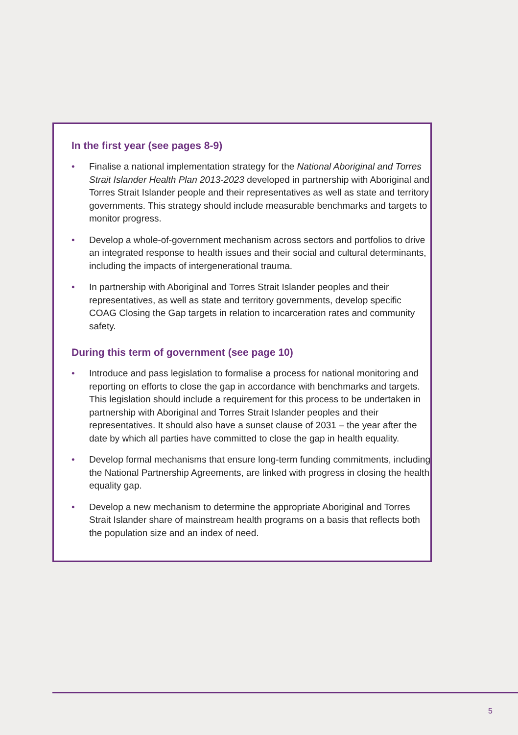In the first year (see pages 8-9)
• Finalise a national implementation strategy for the National Aboriginal and Torres Strait Islander Health Plan 2013-2023 developed in partnership with Aboriginal and Torres Strait Islander people and their representatives as well as state and territory governments. This strategy should include measurable benchmarks and targets to monitor progress.
• Develop a whole-of-government mechanism across sectors and portfolios to drive an integrated response to health issues and their social and cultural determinants, including the impacts of intergenerational trauma.
• In partnership with Aboriginal and Torres Strait Islander peoples and their representatives, as well as state and territory governments, develop specific COAG Closing the Gap targets in relation to incarceration rates and community safety.
During this term of government (see page 10)
• Introduce and pass legislation to formalise a process for national monitoring and reporting on efforts to close the gap in accordance with benchmarks and targets. This legislation should include a requirement for this process to be undertaken in partnership with Aboriginal and Torres Strait Islander peoples and their representatives. It should also have a sunset clause of 2031 – the year after the date by which all parties have committed to close the gap in health equality.
• Develop formal mechanisms that ensure long-term funding commitments, including the National Partnership Agreements, are linked with progress in closing the health equality gap.
• Develop a new mechanism to determine the appropriate Aboriginal and Torres Strait Islander share of mainstream health programs on a basis that reflects both the population size and an index of need.
5